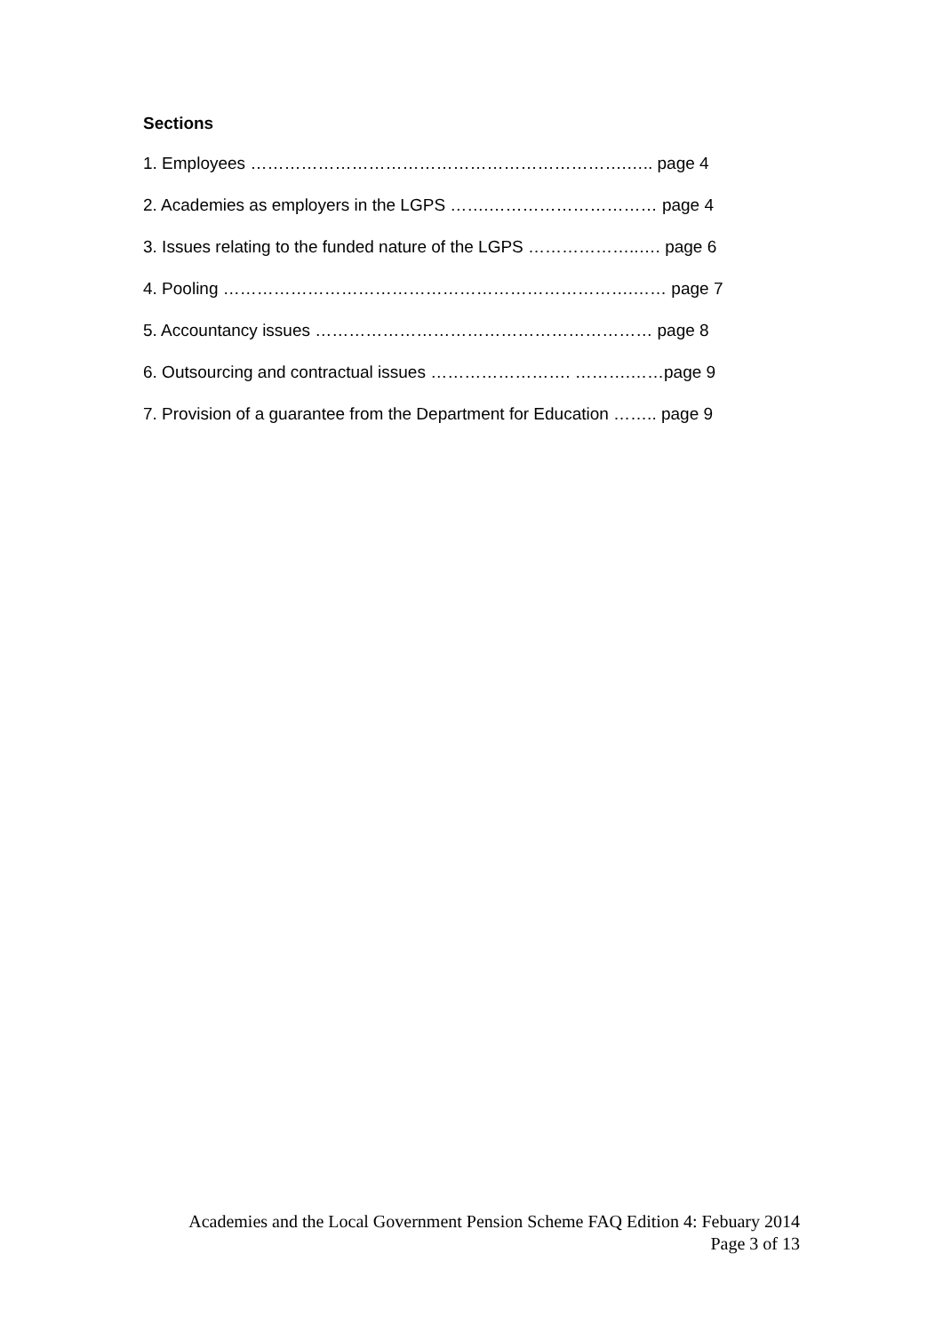Sections
1. Employees ………………………………………………………….….. page 4
2. Academies as employers in the LGPS …….………………………… page 4
3. Issues relating to the funded nature of the LGPS ………………..…. page 6
4. Pooling ……………………………………………………………….…… page 7
5. Accountancy issues …………………………………………………… page 8
6. Outsourcing and contractual issues ……………………. ……….……page 9
7. Provision of a guarantee from the Department for Education …….. page 9
Academies and the Local Government Pension Scheme FAQ Edition 4: Febuary 2014
Page 3 of 13